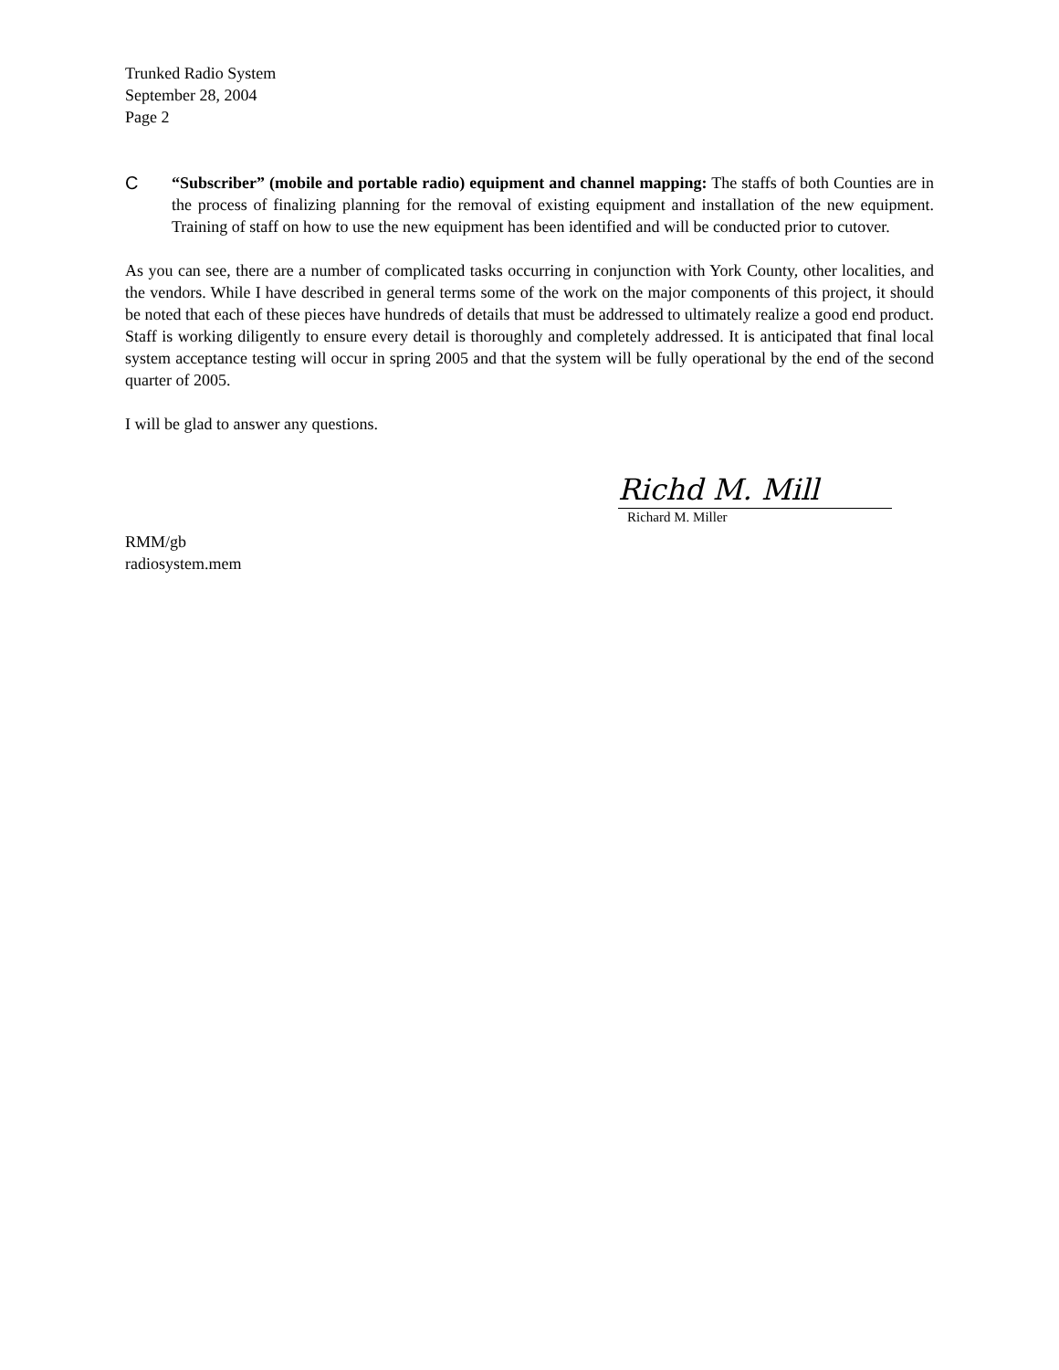Trunked Radio System
September 28, 2004
Page 2
C “Subscriber” (mobile and portable radio) equipment and channel mapping: The staffs of both Counties are in the process of finalizing planning for the removal of existing equipment and installation of the new equipment. Training of staff on how to use the new equipment has been identified and will be conducted prior to cutover.
As you can see, there are a number of complicated tasks occurring in conjunction with York County, other localities, and the vendors. While I have described in general terms some of the work on the major components of this project, it should be noted that each of these pieces have hundreds of details that must be addressed to ultimately realize a good end product. Staff is working diligently to ensure every detail is thoroughly and completely addressed. It is anticipated that final local system acceptance testing will occur in spring 2005 and that the system will be fully operational by the end of the second quarter of 2005.
I will be glad to answer any questions.
Richd M. Mill
Richard M. Miller
RMM/gb
radiosystem.mem